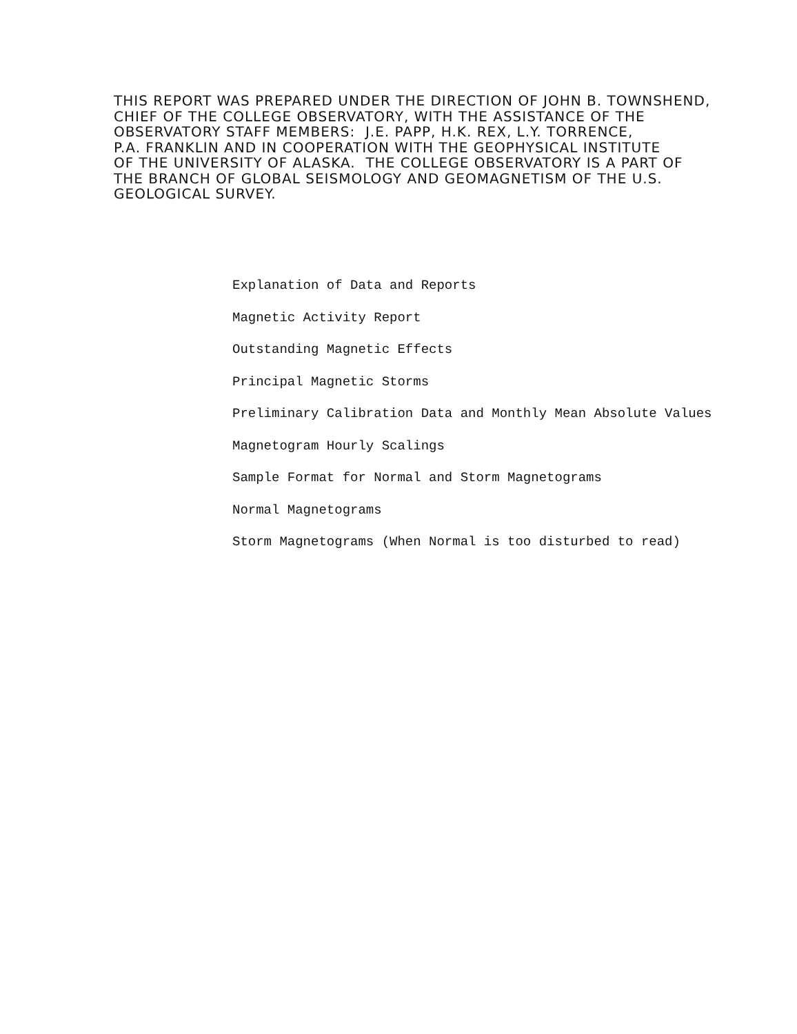THIS REPORT WAS PREPARED UNDER THE DIRECTION OF JOHN B. TOWNSHEND, CHIEF OF THE COLLEGE OBSERVATORY, WITH THE ASSISTANCE OF THE OBSERVATORY STAFF MEMBERS: J.E. PAPP, H.K. REX, L.Y. TORRENCE, P.A. FRANKLIN AND IN COOPERATION WITH THE GEOPHYSICAL INSTITUTE OF THE UNIVERSITY OF ALASKA. THE COLLEGE OBSERVATORY IS A PART OF THE BRANCH OF GLOBAL SEISMOLOGY AND GEOMAGNETISM OF THE U.S. GEOLOGICAL SURVEY.
Explanation of Data and Reports
Magnetic Activity Report
Outstanding Magnetic Effects
Principal Magnetic Storms
Preliminary Calibration Data and Monthly Mean Absolute Values
Magnetogram Hourly Scalings
Sample Format for Normal and Storm Magnetograms
Normal Magnetograms
Storm Magnetograms (When Normal is too disturbed to read)